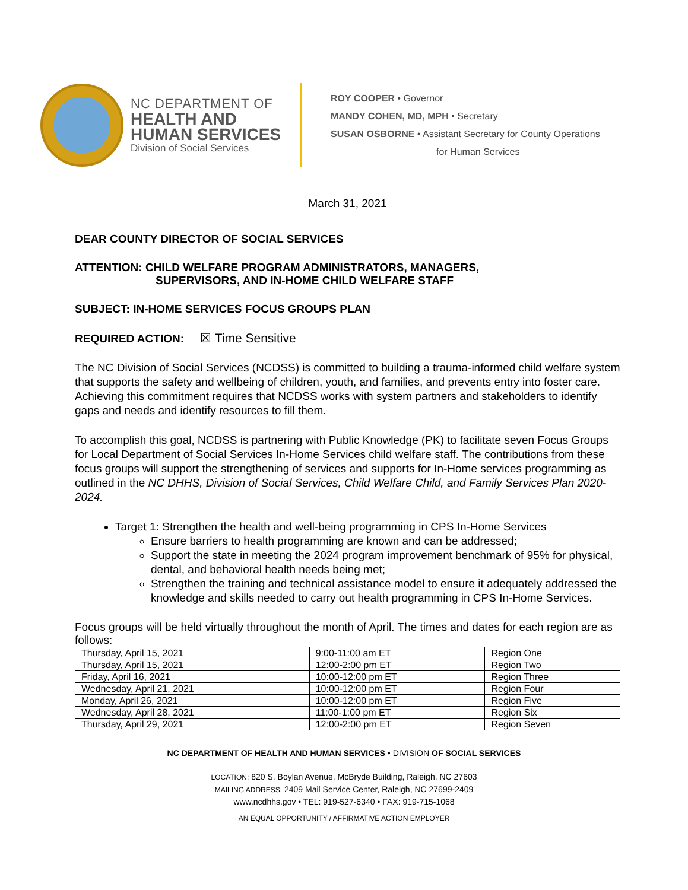NC DEPARTMENT OF
HEALTH AND HUMAN SERVICES
Division of Social Services
ROY COOPER • Governor
MANDY COHEN, MD, MPH • Secretary
SUSAN OSBORNE • Assistant Secretary for County Operations
for Human Services
March 31, 2021
DEAR COUNTY DIRECTOR OF SOCIAL SERVICES
ATTENTION: CHILD WELFARE PROGRAM ADMINISTRATORS, MANAGERS,
SUPERVISORS, AND IN-HOME CHILD WELFARE STAFF
SUBJECT: IN-HOME SERVICES FOCUS GROUPS PLAN
REQUIRED ACTION: ☒ Time Sensitive
The NC Division of Social Services (NCDSS) is committed to building a trauma-informed child welfare system that supports the safety and wellbeing of children, youth, and families, and prevents entry into foster care. Achieving this commitment requires that NCDSS works with system partners and stakeholders to identify gaps and needs and identify resources to fill them.
To accomplish this goal, NCDSS is partnering with Public Knowledge (PK) to facilitate seven Focus Groups for Local Department of Social Services In-Home Services child welfare staff. The contributions from these focus groups will support the strengthening of services and supports for In-Home services programming as outlined in the NC DHHS, Division of Social Services, Child Welfare Child, and Family Services Plan 2020-2024.
Target 1: Strengthen the health and well-being programming in CPS In-Home Services
Ensure barriers to health programming are known and can be addressed;
Support the state in meeting the 2024 program improvement benchmark of 95% for physical, dental, and behavioral health needs being met;
Strengthen the training and technical assistance model to ensure it adequately addressed the knowledge and skills needed to carry out health programming in CPS In-Home Services.
Focus groups will be held virtually throughout the month of April. The times and dates for each region are as follows:
| Thursday, April 15, 2021 | 9:00-11:00 am ET | Region One |
| Thursday, April 15, 2021 | 12:00-2:00 pm ET | Region Two |
| Friday, April 16, 2021 | 10:00-12:00 pm ET | Region Three |
| Wednesday, April 21, 2021 | 10:00-12:00 pm ET | Region Four |
| Monday, April 26, 2021 | 10:00-12:00 pm ET | Region Five |
| Wednesday, April 28, 2021 | 11:00-1:00 pm ET | Region Six |
| Thursday, April 29, 2021 | 12:00-2:00 pm ET | Region Seven |
NC DEPARTMENT OF HEALTH AND HUMAN SERVICES • DIVISION OF SOCIAL SERVICES
LOCATION: 820 S. Boylan Avenue, McBryde Building, Raleigh, NC 27603
MAILING ADDRESS: 2409 Mail Service Center, Raleigh, NC 27699-2409
www.ncdhhs.gov • TEL: 919-527-6340 • FAX: 919-715-1068
AN EQUAL OPPORTUNITY / AFFIRMATIVE ACTION EMPLOYER